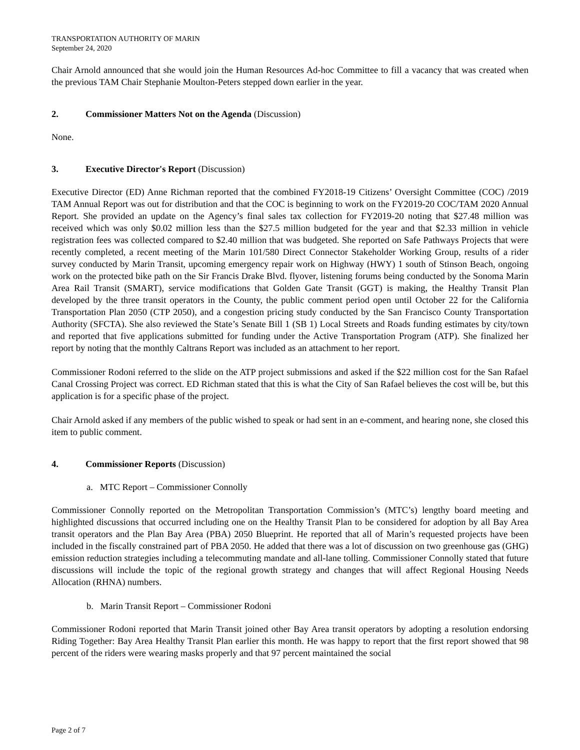TRANSPORTATION AUTHORITY OF MARIN
September 24, 2020
Chair Arnold announced that she would join the Human Resources Ad-hoc Committee to fill a vacancy that was created when the previous TAM Chair Stephanie Moulton-Peters stepped down earlier in the year.
2. Commissioner Matters Not on the Agenda (Discussion)
None.
3. Executive Director's Report (Discussion)
Executive Director (ED) Anne Richman reported that the combined FY2018-19 Citizens’ Oversight Committee (COC) /2019 TAM Annual Report was out for distribution and that the COC is beginning to work on the FY2019-20 COC/TAM 2020 Annual Report. She provided an update on the Agency’s final sales tax collection for FY2019-20 noting that $27.48 million was received which was only $0.02 million less than the $27.5 million budgeted for the year and that $2.33 million in vehicle registration fees was collected compared to $2.40 million that was budgeted. She reported on Safe Pathways Projects that were recently completed, a recent meeting of the Marin 101/580 Direct Connector Stakeholder Working Group, results of a rider survey conducted by Marin Transit, upcoming emergency repair work on Highway (HWY) 1 south of Stinson Beach, ongoing work on the protected bike path on the Sir Francis Drake Blvd. flyover, listening forums being conducted by the Sonoma Marin Area Rail Transit (SMART), service modifications that Golden Gate Transit (GGT) is making, the Healthy Transit Plan developed by the three transit operators in the County, the public comment period open until October 22 for the California Transportation Plan 2050 (CTP 2050), and a congestion pricing study conducted by the San Francisco County Transportation Authority (SFCTA). She also reviewed the State’s Senate Bill 1 (SB 1) Local Streets and Roads funding estimates by city/town and reported that five applications submitted for funding under the Active Transportation Program (ATP). She finalized her report by noting that the monthly Caltrans Report was included as an attachment to her report.
Commissioner Rodoni referred to the slide on the ATP project submissions and asked if the $22 million cost for the San Rafael Canal Crossing Project was correct. ED Richman stated that this is what the City of San Rafael believes the cost will be, but this application is for a specific phase of the project.
Chair Arnold asked if any members of the public wished to speak or had sent in an e-comment, and hearing none, she closed this item to public comment.
4. Commissioner Reports (Discussion)
a. MTC Report – Commissioner Connolly
Commissioner Connolly reported on the Metropolitan Transportation Commission’s (MTC’s) lengthy board meeting and highlighted discussions that occurred including one on the Healthy Transit Plan to be considered for adoption by all Bay Area transit operators and the Plan Bay Area (PBA) 2050 Blueprint. He reported that all of Marin’s requested projects have been included in the fiscally constrained part of PBA 2050. He added that there was a lot of discussion on two greenhouse gas (GHG) emission reduction strategies including a telecommuting mandate and all-lane tolling. Commissioner Connolly stated that future discussions will include the topic of the regional growth strategy and changes that will affect Regional Housing Needs Allocation (RHNA) numbers.
b. Marin Transit Report – Commissioner Rodoni
Commissioner Rodoni reported that Marin Transit joined other Bay Area transit operators by adopting a resolution endorsing Riding Together: Bay Area Healthy Transit Plan earlier this month. He was happy to report that the first report showed that 98 percent of the riders were wearing masks properly and that 97 percent maintained the social
Page 2 of 7